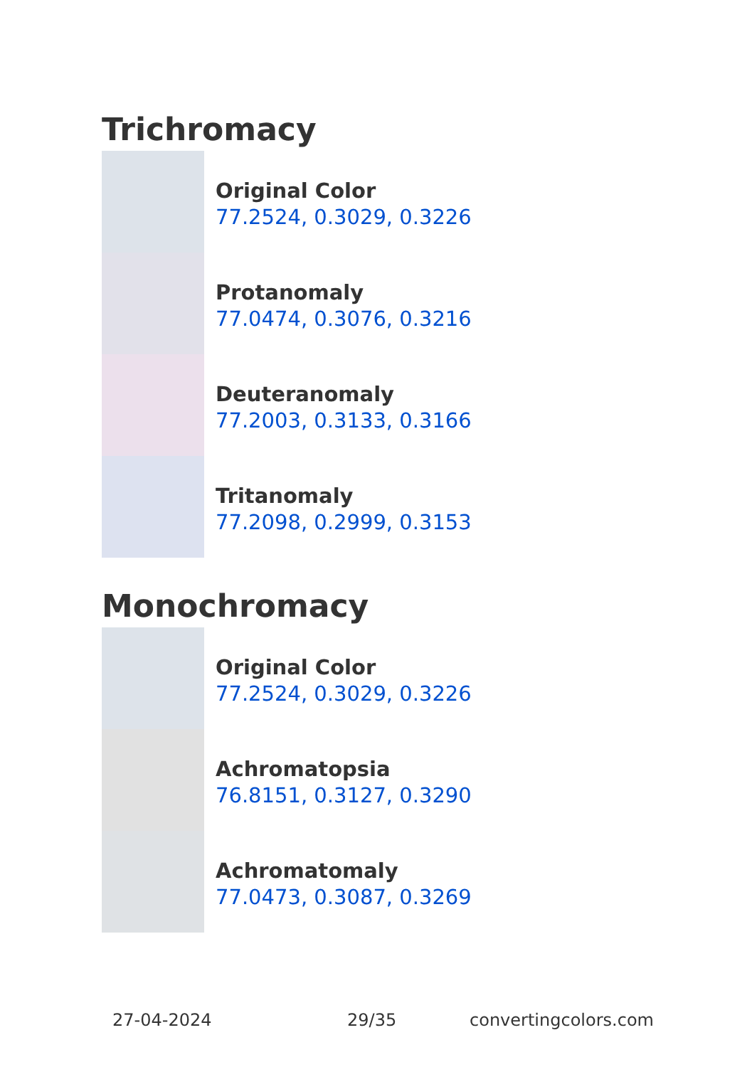Trichromacy
Original Color
77.2524, 0.3029, 0.3226
Protanomaly
77.0474, 0.3076, 0.3216
Deuteranomaly
77.2003, 0.3133, 0.3166
Tritanomaly
77.2098, 0.2999, 0.3153
Monochromacy
Original Color
77.2524, 0.3029, 0.3226
Achromatopsia
76.8151, 0.3127, 0.3290
Achromatomaly
77.0473, 0.3087, 0.3269
27-04-2024 29/35 convertingcolors.com